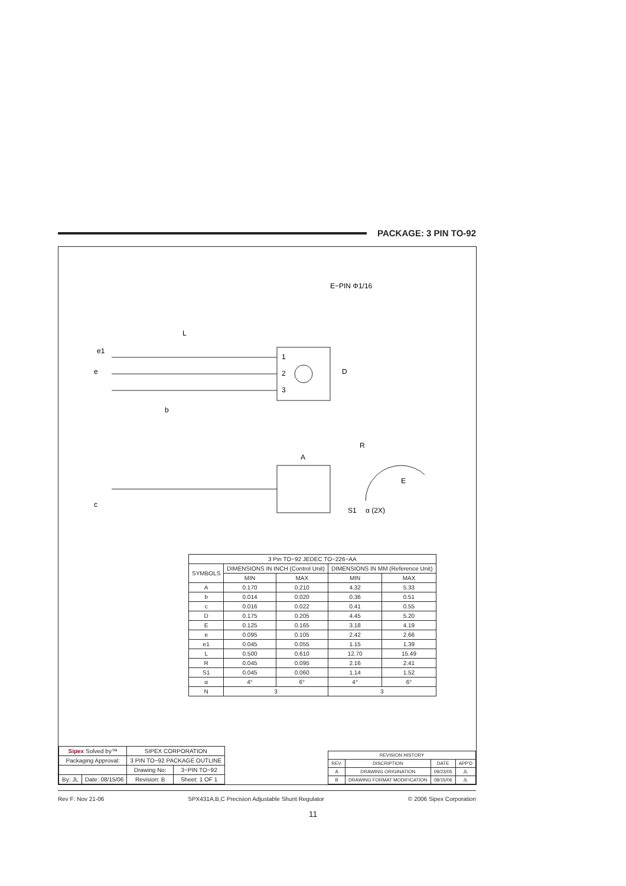PACKAGE: 3 PIN TO-92
L
e
D
b
A
c
S1
E
R
E−PIN Φ1/16
e1
α (2X)
1
2
3
| 3 Pin TO−92 JEDEC TO−226−AA | | | | |
| --- | --- | --- | --- | --- |
| SYMBOLS | DIMENSIONS IN INCH (Control Unit) | | DIMENSIONS IN MM (Reference Unit) | |
| | MIN | MAX | MIN | MAX |
| A | 0.170 | 0.210 | 4.32 | 5.33 |
| b | 0.014 | 0.020 | 0.36 | 0.51 |
| c | 0.016 | 0.022 | 0.41 | 0.55 |
| D | 0.175 | 0.205 | 4.45 | 5.20 |
| E | 0.125 | 0.165 | 3.18 | 4.19 |
| e | 0.095 | 0.105 | 2.42 | 2.66 |
| e1 | 0.045 | 0.055 | 1.15 | 1.39 |
| L | 0.500 | 0.610 | 12.70 | 15.49 |
| R | 0.045 | 0.095 | 2.16 | 2.41 |
| S1 | 0.045 | 0.060 | 1.14 | 1.52 |
| α | 4° | 6° | 4° | 6° |
| N | 3 | | 3 | |
| Sipex Solved by™ | | SIPEX CORPORATION | |
| Packaging Approval: | | 3 PIN TO−92 PACKAGE OUTLINE | |
| | | Drawing No: | 3−PIN TO−92 |
| By: JL | Date: 08/15/06 | Revision: B | Sheet: 1 OF 1 |
| REVISION HISTORY | | | |
| --- | --- | --- | --- |
| REV. | DISCRIPTION | DATE | APP'D |
| A | DRAWING ORIGINATION | 09/23/05 | JL |
| B | DRAWING FORMAT MODIFICATION | 08/15/06 | JL |
Rev F: Nov 21-06 SPX431A,B,C Precision Adjustable Shunt Regulator © 2006 Sipex Corporation
11